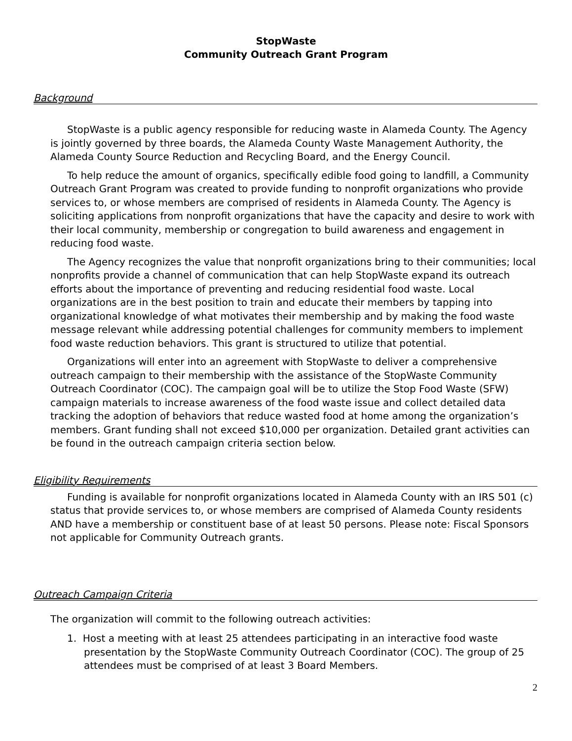StopWaste
Community Outreach Grant Program
Background
StopWaste is a public agency responsible for reducing waste in Alameda County. The Agency is jointly governed by three boards, the Alameda County Waste Management Authority, the Alameda County Source Reduction and Recycling Board, and the Energy Council.
To help reduce the amount of organics, specifically edible food going to landfill, a Community Outreach Grant Program was created to provide funding to nonprofit organizations who provide services to, or whose members are comprised of residents in Alameda County. The Agency is soliciting applications from nonprofit organizations that have the capacity and desire to work with their local community, membership or congregation to build awareness and engagement in reducing food waste.
The Agency recognizes the value that nonprofit organizations bring to their communities; local nonprofits provide a channel of communication that can help StopWaste expand its outreach efforts about the importance of preventing and reducing residential food waste. Local organizations are in the best position to train and educate their members by tapping into organizational knowledge of what motivates their membership and by making the food waste message relevant while addressing potential challenges for community members to implement food waste reduction behaviors. This grant is structured to utilize that potential.
Organizations will enter into an agreement with StopWaste to deliver a comprehensive outreach campaign to their membership with the assistance of the StopWaste Community Outreach Coordinator (COC). The campaign goal will be to utilize the Stop Food Waste (SFW) campaign materials to increase awareness of the food waste issue and collect detailed data tracking the adoption of behaviors that reduce wasted food at home among the organization’s members. Grant funding shall not exceed $10,000 per organization. Detailed grant activities can be found in the outreach campaign criteria section below.
Eligibility Requirements
Funding is available for nonprofit organizations located in Alameda County with an IRS 501 (c) status that provide services to, or whose members are comprised of Alameda County residents AND have a membership or constituent base of at least 50 persons. Please note: Fiscal Sponsors not applicable for Community Outreach grants.
Outreach Campaign Criteria
The organization will commit to the following outreach activities:
1. Host a meeting with at least 25 attendees participating in an interactive food waste presentation by the StopWaste Community Outreach Coordinator (COC). The group of 25 attendees must be comprised of at least 3 Board Members.
2